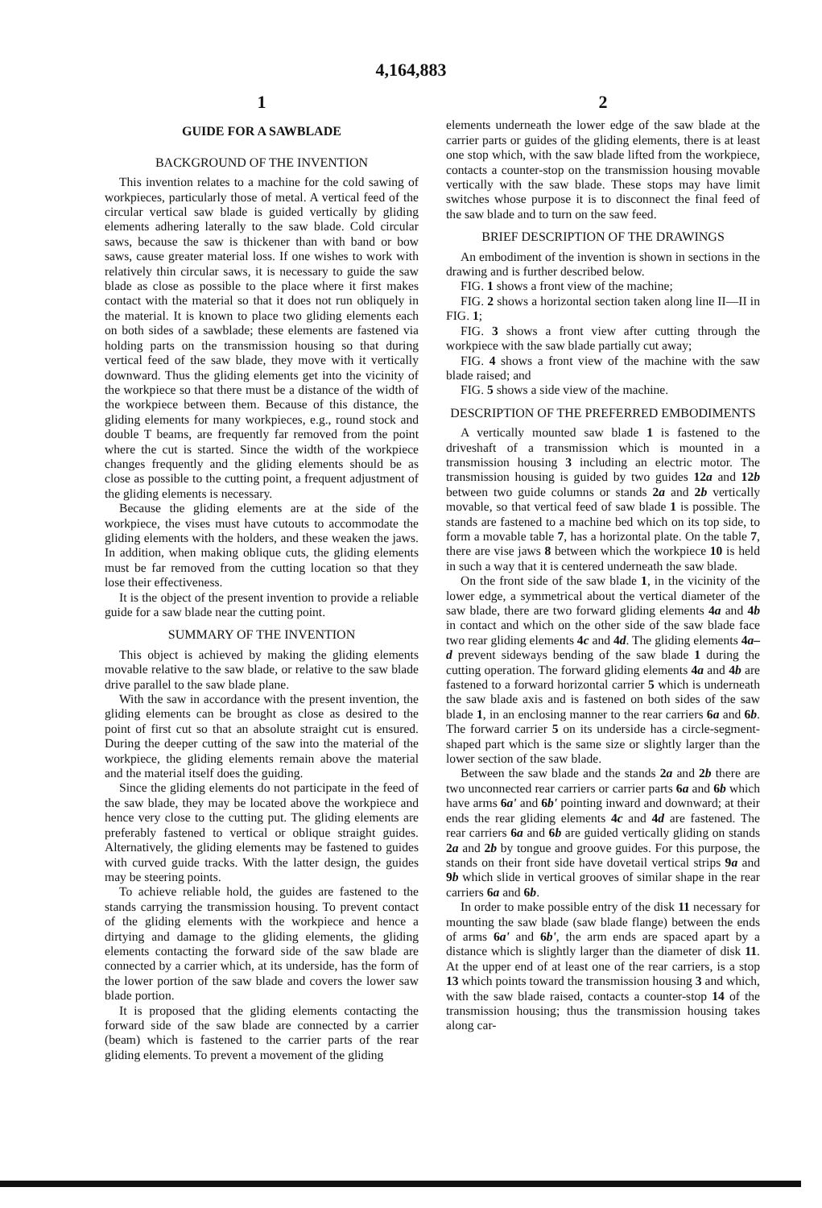4,164,883
1
GUIDE FOR A SAWBLADE
BACKGROUND OF THE INVENTION
This invention relates to a machine for the cold sawing of workpieces, particularly those of metal. A vertical feed of the circular vertical saw blade is guided vertically by gliding elements adhering laterally to the saw blade. Cold circular saws, because the saw is thickener than with band or bow saws, cause greater material loss. If one wishes to work with relatively thin circular saws, it is necessary to guide the saw blade as close as possible to the place where it first makes contact with the material so that it does not run obliquely in the material. It is known to place two gliding elements each on both sides of a sawblade; these elements are fastened via holding parts on the transmission housing so that during vertical feed of the saw blade, they move with it vertically downward. Thus the gliding elements get into the vicinity of the workpiece so that there must be a distance of the width of the workpiece between them. Because of this distance, the gliding elements for many workpieces, e.g., round stock and double T beams, are frequently far removed from the point where the cut is started. Since the width of the workpiece changes frequently and the gliding elements should be as close as possible to the cutting point, a frequent adjustment of the gliding elements is necessary.
Because the gliding elements are at the side of the workpiece, the vises must have cutouts to accommodate the gliding elements with the holders, and these weaken the jaws. In addition, when making oblique cuts, the gliding elements must be far removed from the cutting location so that they lose their effectiveness.
It is the object of the present invention to provide a reliable guide for a saw blade near the cutting point.
SUMMARY OF THE INVENTION
This object is achieved by making the gliding elements movable relative to the saw blade, or relative to the saw blade drive parallel to the saw blade plane.
With the saw in accordance with the present invention, the gliding elements can be brought as close as desired to the point of first cut so that an absolute straight cut is ensured. During the deeper cutting of the saw into the material of the workpiece, the gliding elements remain above the material and the material itself does the guiding.
Since the gliding elements do not participate in the feed of the saw blade, they may be located above the workpiece and hence very close to the cutting put. The gliding elements are preferably fastened to vertical or oblique straight guides. Alternatively, the gliding elements may be fastened to guides with curved guide tracks. With the latter design, the guides may be steering points.
To achieve reliable hold, the guides are fastened to the stands carrying the transmission housing. To prevent contact of the gliding elements with the workpiece and hence a dirtying and damage to the gliding elements, the gliding elements contacting the forward side of the saw blade are connected by a carrier which, at its underside, has the form of the lower portion of the saw blade and covers the lower saw blade portion.
It is proposed that the gliding elements contacting the forward side of the saw blade are connected by a carrier (beam) which is fastened to the carrier parts of the rear gliding elements. To prevent a movement of the gliding
2
elements underneath the lower edge of the saw blade at the carrier parts or guides of the gliding elements, there is at least one stop which, with the saw blade lifted from the workpiece, contacts a counter-stop on the transmission housing movable vertically with the saw blade. These stops may have limit switches whose purpose it is to disconnect the final feed of the saw blade and to turn on the saw feed.
BRIEF DESCRIPTION OF THE DRAWINGS
An embodiment of the invention is shown in sections in the drawing and is further described below.
FIG. 1 shows a front view of the machine;
FIG. 2 shows a horizontal section taken along line II—II in FIG. 1;
FIG. 3 shows a front view after cutting through the workpiece with the saw blade partially cut away;
FIG. 4 shows a front view of the machine with the saw blade raised; and
FIG. 5 shows a side view of the machine.
DESCRIPTION OF THE PREFERRED EMBODIMENTS
A vertically mounted saw blade 1 is fastened to the driveshaft of a transmission which is mounted in a transmission housing 3 including an electric motor. The transmission housing is guided by two guides 12a and 12b between two guide columns or stands 2a and 2b vertically movable, so that vertical feed of saw blade 1 is possible. The stands are fastened to a machine bed which on its top side, to form a movable table 7, has a horizontal plate. On the table 7, there are vise jaws 8 between which the workpiece 10 is held in such a way that it is centered underneath the saw blade.
On the front side of the saw blade 1, in the vicinity of the lower edge, a symmetrical about the vertical diameter of the saw blade, there are two forward gliding elements 4a and 4b in contact and which on the other side of the saw blade face two rear gliding elements 4c and 4d. The gliding elements 4a–d prevent sideways bending of the saw blade 1 during the cutting operation. The forward gliding elements 4a and 4b are fastened to a forward horizontal carrier 5 which is underneath the saw blade axis and is fastened on both sides of the saw blade 1, in an enclosing manner to the rear carriers 6a and 6b. The forward carrier 5 on its underside has a circle-segment-shaped part which is the same size or slightly larger than the lower section of the saw blade.
Between the saw blade and the stands 2a and 2b there are two unconnected rear carriers or carrier parts 6a and 6b which have arms 6a' and 6b' pointing inward and downward; at their ends the rear gliding elements 4c and 4d are fastened. The rear carriers 6a and 6b are guided vertically gliding on stands 2a and 2b by tongue and groove guides. For this purpose, the stands on their front side have dovetail vertical strips 9a and 9b which slide in vertical grooves of similar shape in the rear carriers 6a and 6b.
In order to make possible entry of the disk 11 necessary for mounting the saw blade (saw blade flange) between the ends of arms 6a' and 6b', the arm ends are spaced apart by a distance which is slightly larger than the diameter of disk 11. At the upper end of at least one of the rear carriers, is a stop 13 which points toward the transmission housing 3 and which, with the saw blade raised, contacts a counter-stop 14 of the transmission housing; thus the transmission housing takes along car-